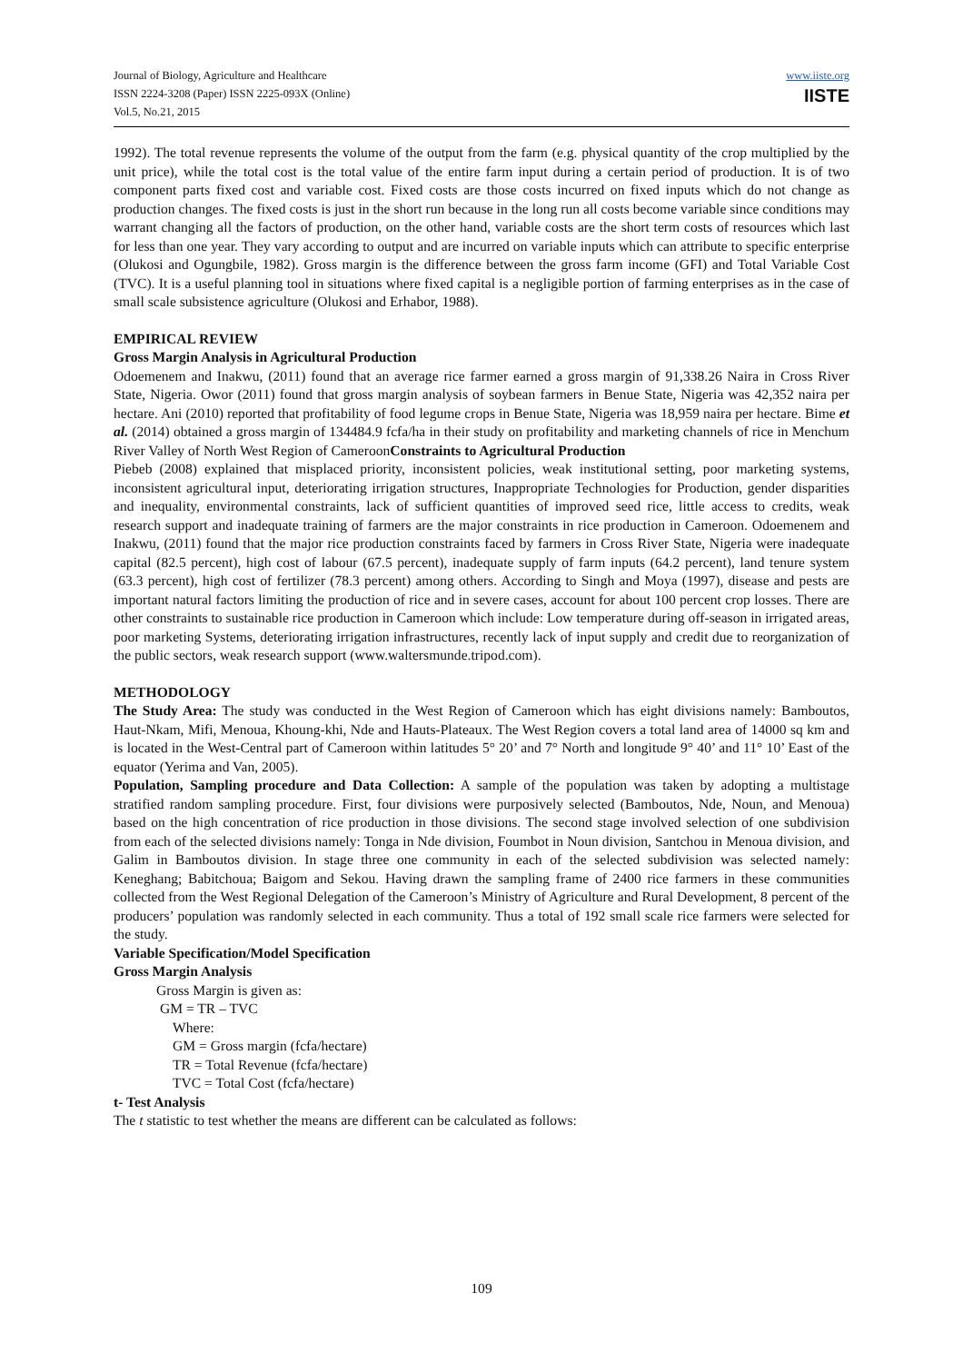Journal of Biology, Agriculture and Healthcare
ISSN 2224-3208 (Paper) ISSN 2225-093X (Online)
Vol.5, No.21, 2015
www.iiste.org
IISTE
1992). The total revenue represents the volume of the output from the farm (e.g. physical quantity of the crop multiplied by the unit price), while the total cost is the total value of the entire farm input during a certain period of production. It is of two component parts fixed cost and variable cost. Fixed costs are those costs incurred on fixed inputs which do not change as production changes. The fixed costs is just in the short run because in the long run all costs become variable since conditions may warrant changing all the factors of production, on the other hand, variable costs are the short term costs of resources which last for less than one year. They vary according to output and are incurred on variable inputs which can attribute to specific enterprise (Olukosi and Ogungbile, 1982). Gross margin is the difference between the gross farm income (GFI) and Total Variable Cost (TVC). It is a useful planning tool in situations where fixed capital is a negligible portion of farming enterprises as in the case of small scale subsistence agriculture (Olukosi and Erhabor, 1988).
EMPIRICAL REVIEW
Gross Margin Analysis in Agricultural Production
Odoemenem and Inakwu, (2011) found that an average rice farmer earned a gross margin of 91,338.26 Naira in Cross River State, Nigeria. Owor (2011) found that gross margin analysis of soybean farmers in Benue State, Nigeria was 42,352 naira per hectare. Ani (2010) reported that profitability of food legume crops in Benue State, Nigeria was 18,959 naira per hectare. Bime et al. (2014) obtained a gross margin of 134484.9 fcfa/ha in their study on profitability and marketing channels of rice in Menchum River Valley of North West Region of CameroonConstraints to Agricultural Production
Piebeb (2008) explained that misplaced priority, inconsistent policies, weak institutional setting, poor marketing systems, inconsistent agricultural input, deteriorating irrigation structures, Inappropriate Technologies for Production, gender disparities and inequality, environmental constraints, lack of sufficient quantities of improved seed rice, little access to credits, weak research support and inadequate training of farmers are the major constraints in rice production in Cameroon. Odoemenem and Inakwu, (2011) found that the major rice production constraints faced by farmers in Cross River State, Nigeria were inadequate capital (82.5 percent), high cost of labour (67.5 percent), inadequate supply of farm inputs (64.2 percent), land tenure system (63.3 percent), high cost of fertilizer (78.3 percent) among others. According to Singh and Moya (1997), disease and pests are important natural factors limiting the production of rice and in severe cases, account for about 100 percent crop losses. There are other constraints to sustainable rice production in Cameroon which include: Low temperature during off-season in irrigated areas, poor marketing Systems, deteriorating irrigation infrastructures, recently lack of input supply and credit due to reorganization of the public sectors, weak research support (www.waltersmunde.tripod.com).
METHODOLOGY
The Study Area: The study was conducted in the West Region of Cameroon which has eight divisions namely: Bamboutos, Haut-Nkam, Mifi, Menoua, Khoung-khi, Nde and Hauts-Plateaux. The West Region covers a total land area of 14000 sq km and is located in the West-Central part of Cameroon within latitudes 5° 20’ and 7° North and longitude 9° 40’ and 11° 10’ East of the equator (Yerima and Van, 2005).
Population, Sampling procedure and Data Collection: A sample of the population was taken by adopting a multistage stratified random sampling procedure. First, four divisions were purposively selected (Bamboutos, Nde, Noun, and Menoua) based on the high concentration of rice production in those divisions. The second stage involved selection of one subdivision from each of the selected divisions namely: Tonga in Nde division, Foumbot in Noun division, Santchou in Menoua division, and Galim in Bamboutos division. In stage three one community in each of the selected subdivision was selected namely: Keneghang; Babitchoua; Baigom and Sekou. Having drawn the sampling frame of 2400 rice farmers in these communities collected from the West Regional Delegation of the Cameroon’s Ministry of Agriculture and Rural Development, 8 percent of the producers’ population was randomly selected in each community. Thus a total of 192 small scale rice farmers were selected for the study.
Variable Specification/Model Specification
Gross Margin Analysis
Gross Margin is given as:
GM = TR – TVC
Where:
GM = Gross margin (fcfa/hectare)
TR = Total Revenue (fcfa/hectare)
TVC = Total Cost (fcfa/hectare)
t- Test Analysis
The t statistic to test whether the means are different can be calculated as follows:
109